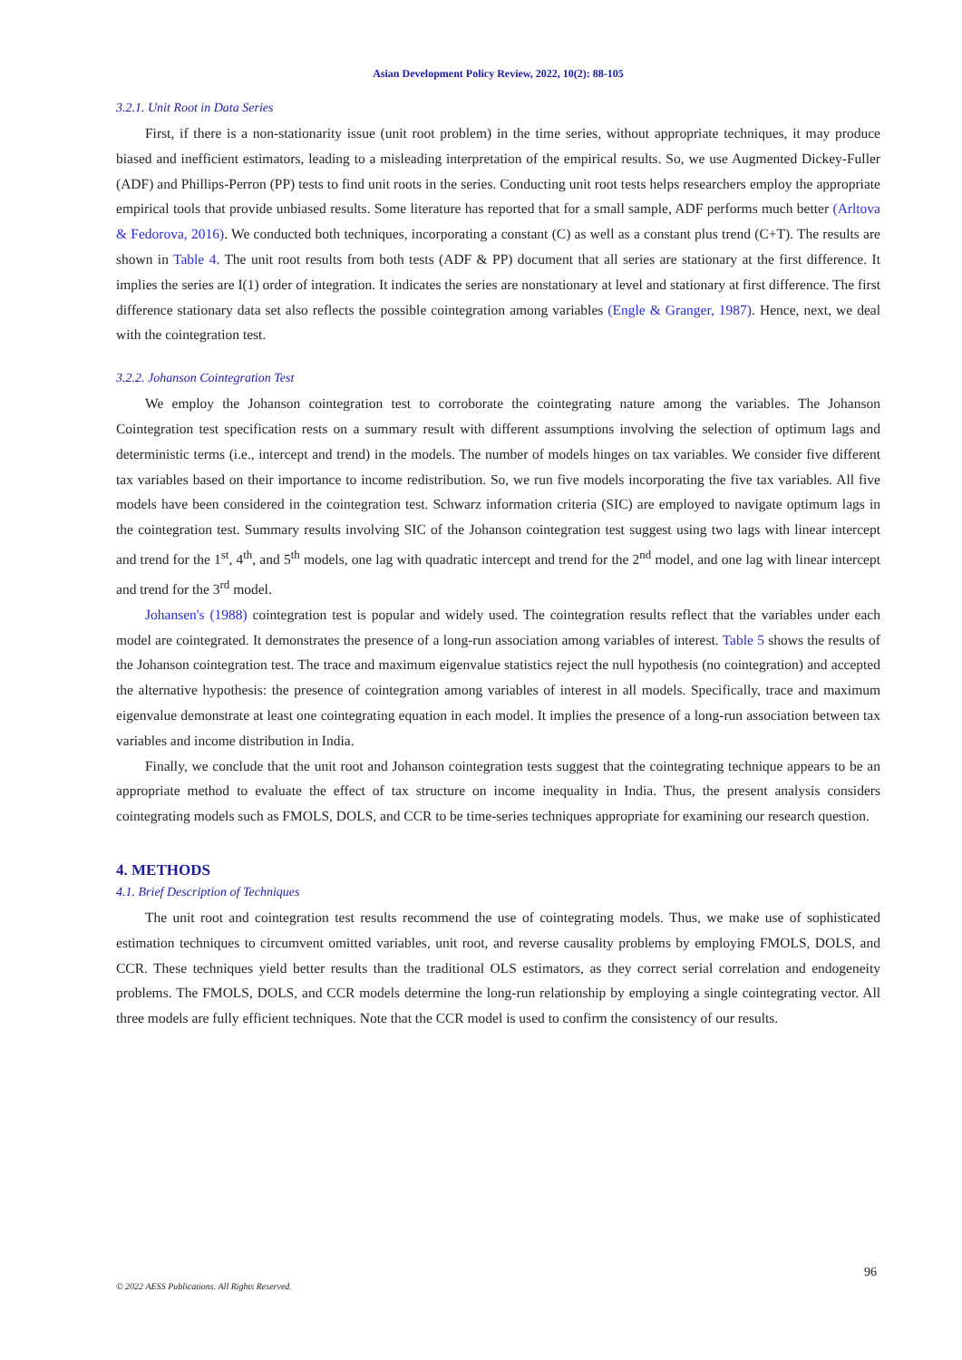Asian Development Policy Review, 2022, 10(2): 88-105
3.2.1. Unit Root in Data Series
First, if there is a non-stationarity issue (unit root problem) in the time series, without appropriate techniques, it may produce biased and inefficient estimators, leading to a misleading interpretation of the empirical results. So, we use Augmented Dickey-Fuller (ADF) and Phillips-Perron (PP) tests to find unit roots in the series. Conducting unit root tests helps researchers employ the appropriate empirical tools that provide unbiased results. Some literature has reported that for a small sample, ADF performs much better (Arltova & Fedorova, 2016). We conducted both techniques, incorporating a constant (C) as well as a constant plus trend (C+T). The results are shown in Table 4. The unit root results from both tests (ADF & PP) document that all series are stationary at the first difference. It implies the series are I(1) order of integration. It indicates the series are nonstationary at level and stationary at first difference. The first difference stationary data set also reflects the possible cointegration among variables (Engle & Granger, 1987). Hence, next, we deal with the cointegration test.
3.2.2. Johanson Cointegration Test
We employ the Johanson cointegration test to corroborate the cointegrating nature among the variables. The Johanson Cointegration test specification rests on a summary result with different assumptions involving the selection of optimum lags and deterministic terms (i.e., intercept and trend) in the models. The number of models hinges on tax variables. We consider five different tax variables based on their importance to income redistribution. So, we run five models incorporating the five tax variables. All five models have been considered in the cointegration test. Schwarz information criteria (SIC) are employed to navigate optimum lags in the cointegration test. Summary results involving SIC of the Johanson cointegration test suggest using two lags with linear intercept and trend for the 1<sup>st</sup>, 4<sup>th</sup>, and 5<sup>th</sup> models, one lag with quadratic intercept and trend for the 2<sup>nd</sup> model, and one lag with linear intercept and trend for the 3<sup>rd</sup> model.
Johansen's (1988) cointegration test is popular and widely used. The cointegration results reflect that the variables under each model are cointegrated. It demonstrates the presence of a long-run association among variables of interest. Table 5 shows the results of the Johanson cointegration test. The trace and maximum eigenvalue statistics reject the null hypothesis (no cointegration) and accepted the alternative hypothesis: the presence of cointegration among variables of interest in all models. Specifically, trace and maximum eigenvalue demonstrate at least one cointegrating equation in each model. It implies the presence of a long-run association between tax variables and income distribution in India.
Finally, we conclude that the unit root and Johanson cointegration tests suggest that the cointegrating technique appears to be an appropriate method to evaluate the effect of tax structure on income inequality in India. Thus, the present analysis considers cointegrating models such as FMOLS, DOLS, and CCR to be time-series techniques appropriate for examining our research question.
4. METHODS
4.1. Brief Description of Techniques
The unit root and cointegration test results recommend the use of cointegrating models. Thus, we make use of sophisticated estimation techniques to circumvent omitted variables, unit root, and reverse causality problems by employing FMOLS, DOLS, and CCR. These techniques yield better results than the traditional OLS estimators, as they correct serial correlation and endogeneity problems. The FMOLS, DOLS, and CCR models determine the long-run relationship by employing a single cointegrating vector. All three models are fully efficient techniques. Note that the CCR model is used to confirm the consistency of our results.
96
© 2022 AESS Publications. All Rights Reserved.